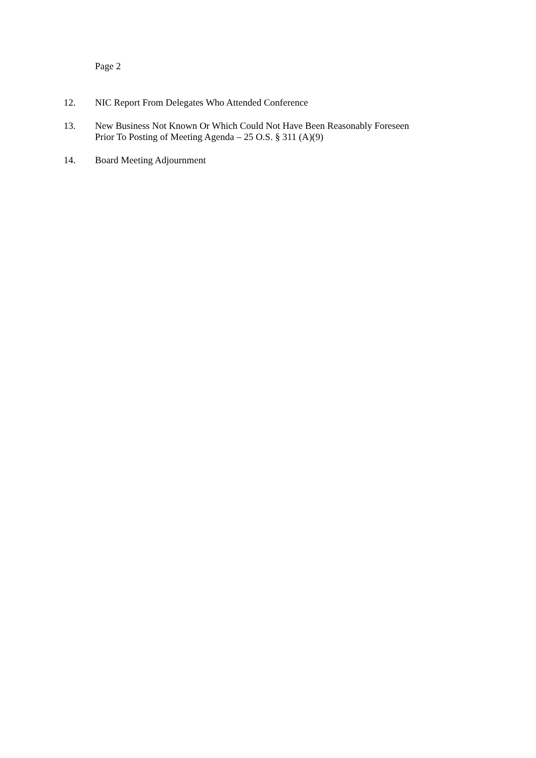Page 2
12. NIC Report From Delegates Who Attended Conference
13. New Business Not Known Or Which Could Not Have Been Reasonably Foreseen
Prior To Posting of Meeting Agenda – 25 O.S. § 311 (A)(9)
14. Board Meeting Adjournment